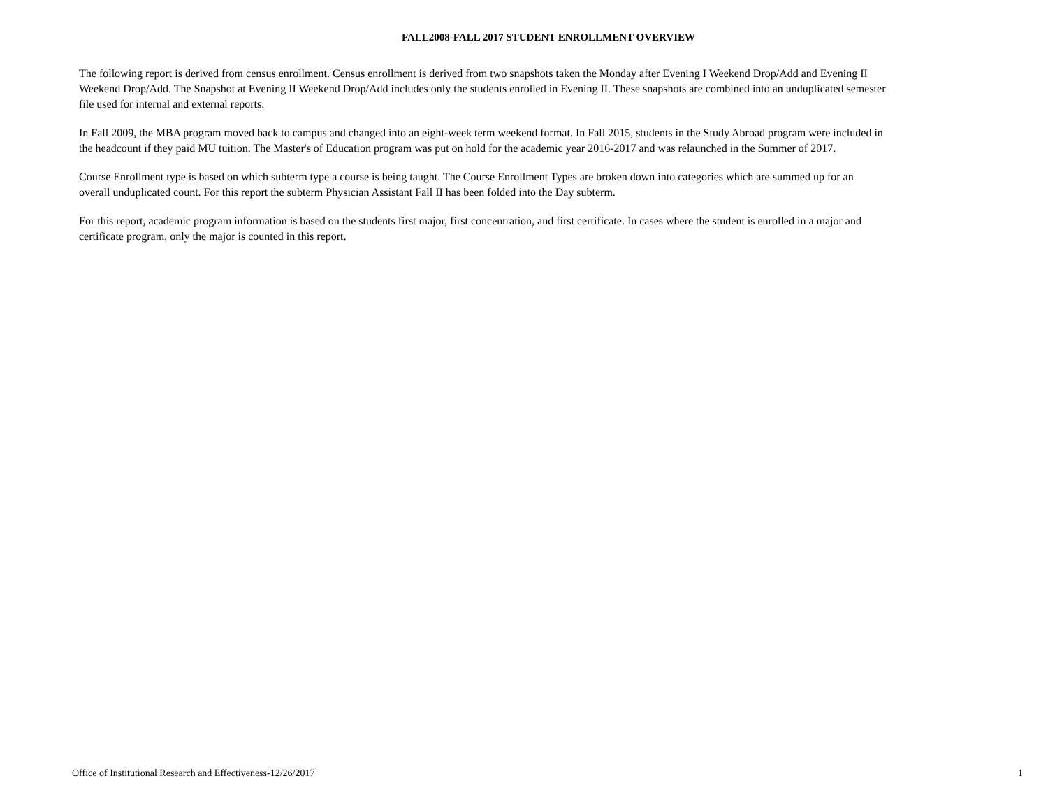FALL2008-FALL 2017 STUDENT ENROLLMENT OVERVIEW
The following report is derived from census enrollment. Census enrollment is derived from two snapshots taken the Monday after Evening I Weekend Drop/Add and Evening II Weekend Drop/Add. The Snapshot at Evening II Weekend Drop/Add includes only the students enrolled in Evening II. These snapshots are combined into an unduplicated semester file used for internal and external reports.
In Fall 2009, the MBA program moved back to campus and changed into an eight-week term weekend format. In Fall 2015, students in the Study Abroad program were included in the headcount if they paid MU tuition. The Master's of Education program was put on hold for the academic year 2016-2017 and was relaunched in the Summer of 2017.
Course Enrollment type is based on which subterm type a course is being taught. The Course Enrollment Types are broken down into categories which are summed up for an overall unduplicated count. For this report the subterm Physician Assistant Fall II has been folded into the Day subterm.
For this report, academic program information is based on the students first major, first concentration, and first certificate. In cases where the student is enrolled in a major and certificate program, only the major is counted in this report.
Office of Institutional Research and Effectiveness-12/26/2017 1